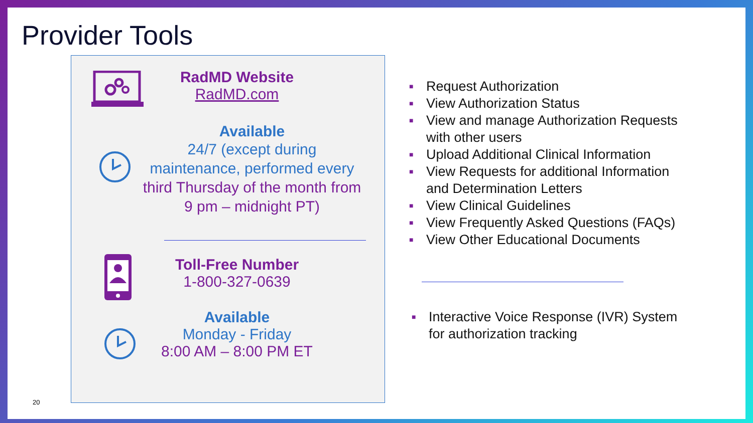Provider Tools
RadMD Website
RadMD.com
Available
24/7 (except during maintenance, performed every third Thursday of the month from 9 pm – midnight PT)
Toll-Free Number
1-800-327-0639
Available
Monday - Friday
8:00 AM – 8:00 PM ET
■ Request Authorization
■ View Authorization Status
■ View and manage Authorization Requests with other users
■ Upload Additional Clinical Information
■ View Requests for additional Information and Determination Letters
■ View Clinical Guidelines
■ View Frequently Asked Questions (FAQs)
■ View Other Educational Documents
■ Interactive Voice Response (IVR) System for authorization tracking
20